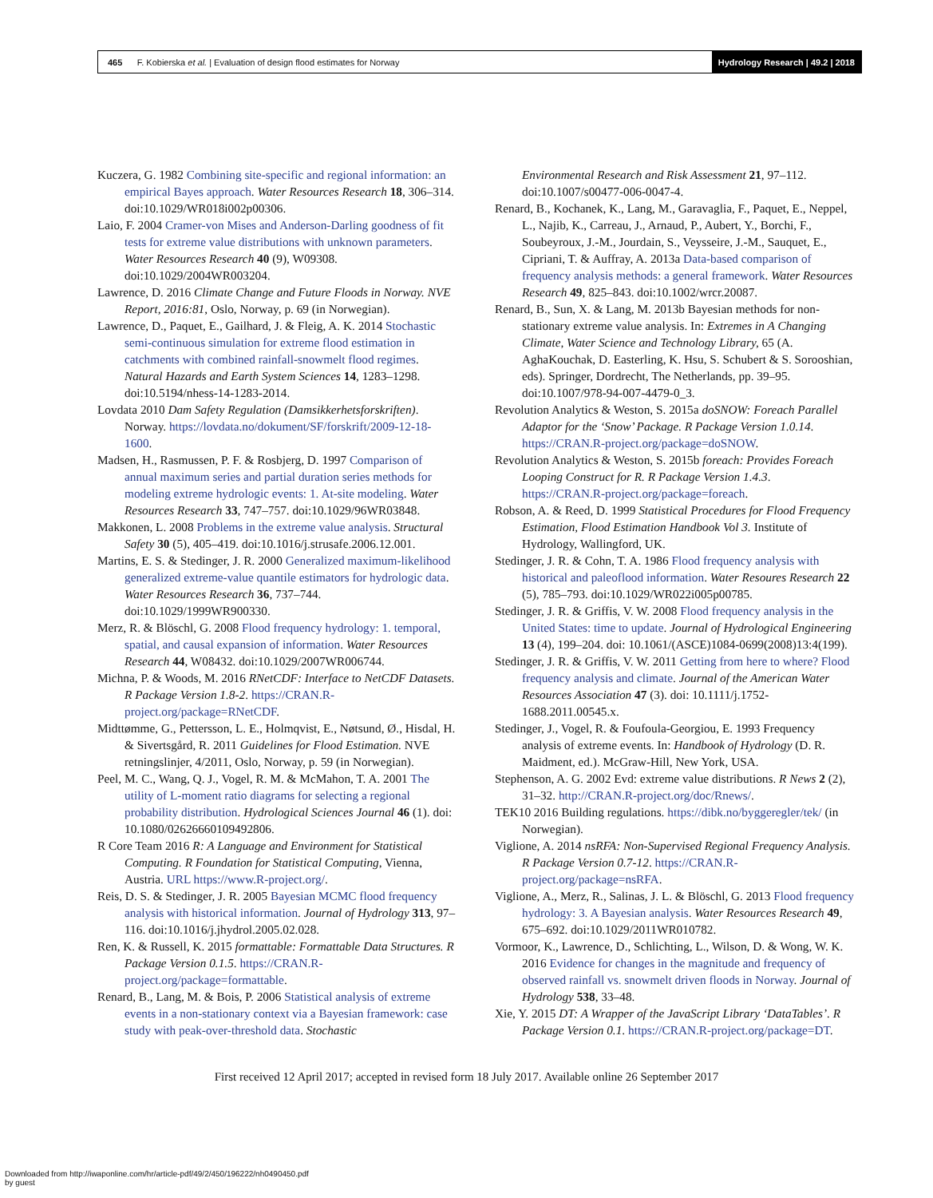465 F. Kobierska et al. | Evaluation of design flood estimates for Norway
Hydrology Research | 49.2 | 2018
Kuczera, G. 1982 Combining site-specific and regional information: an empirical Bayes approach. Water Resources Research 18, 306–314. doi:10.1029/WR018i002p00306.
Laio, F. 2004 Cramer-von Mises and Anderson-Darling goodness of fit tests for extreme value distributions with unknown parameters. Water Resources Research 40 (9), W09308. doi:10.1029/2004WR003204.
Lawrence, D. 2016 Climate Change and Future Floods in Norway. NVE Report, 2016:81, Oslo, Norway, p. 69 (in Norwegian).
Lawrence, D., Paquet, E., Gailhard, J. & Fleig, A. K. 2014 Stochastic semi-continuous simulation for extreme flood estimation in catchments with combined rainfall-snowmelt flood regimes. Natural Hazards and Earth System Sciences 14, 1283–1298. doi:10.5194/nhess-14-1283-2014.
Lovdata 2010 Dam Safety Regulation (Damsikkerhetsforskriften). Norway. https://lovdata.no/dokument/SF/forskrift/2009-12-18-1600.
Madsen, H., Rasmussen, P. F. & Rosbjerg, D. 1997 Comparison of annual maximum series and partial duration series methods for modeling extreme hydrologic events: 1. At-site modeling. Water Resources Research 33, 747–757. doi:10.1029/96WR03848.
Makkonen, L. 2008 Problems in the extreme value analysis. Structural Safety 30 (5), 405–419. doi:10.1016/j.strusafe.2006.12.001.
Martins, E. S. & Stedinger, J. R. 2000 Generalized maximum-likelihood generalized extreme-value quantile estimators for hydrologic data. Water Resources Research 36, 737–744. doi:10.1029/1999WR900330.
Merz, R. & Blöschl, G. 2008 Flood frequency hydrology: 1. temporal, spatial, and causal expansion of information. Water Resources Research 44, W08432. doi:10.1029/2007WR006744.
Michna, P. & Woods, M. 2016 RNetCDF: Interface to NetCDF Datasets. R Package Version 1.8-2. https://CRAN.R-project.org/package=RNetCDF.
Midttømme, G., Pettersson, L. E., Holmqvist, E., Nøtsund, Ø., Hisdal, H. & Sivertsgård, R. 2011 Guidelines for Flood Estimation. NVE retningslinjer, 4/2011, Oslo, Norway, p. 59 (in Norwegian).
Peel, M. C., Wang, Q. J., Vogel, R. M. & McMahon, T. A. 2001 The utility of L-moment ratio diagrams for selecting a regional probability distribution. Hydrological Sciences Journal 46 (1). doi: 10.1080/02626660109492806.
R Core Team 2016 R: A Language and Environment for Statistical Computing. R Foundation for Statistical Computing, Vienna, Austria. URL https://www.R-project.org/.
Reis, D. S. & Stedinger, J. R. 2005 Bayesian MCMC flood frequency analysis with historical information. Journal of Hydrology 313, 97–116. doi:10.1016/j.jhydrol.2005.02.028.
Ren, K. & Russell, K. 2015 formattable: Formattable Data Structures. R Package Version 0.1.5. https://CRAN.R-project.org/package=formattable.
Renard, B., Lang, M. & Bois, P. 2006 Statistical analysis of extreme events in a non-stationary context via a Bayesian framework: case study with peak-over-threshold data. Stochastic
Environmental Research and Risk Assessment 21, 97–112. doi:10.1007/s00477-006-0047-4.
Renard, B., Kochanek, K., Lang, M., Garavaglia, F., Paquet, E., Neppel, L., Najib, K., Carreau, J., Arnaud, P., Aubert, Y., Borchi, F., Soubeyroux, J.-M., Jourdain, S., Veysseire, J.-M., Sauquet, E., Cipriani, T. & Auffray, A. 2013a Data-based comparison of frequency analysis methods: a general framework. Water Resources Research 49, 825–843. doi:10.1002/wrcr.20087.
Renard, B., Sun, X. & Lang, M. 2013b Bayesian methods for non-stationary extreme value analysis. In: Extremes in A Changing Climate, Water Science and Technology Library, 65 (A. AghaKouchak, D. Easterling, K. Hsu, S. Schubert & S. Sorooshian, eds). Springer, Dordrecht, The Netherlands, pp. 39–95. doi:10.1007/978-94-007-4479-0_3.
Revolution Analytics & Weston, S. 2015a doSNOW: Foreach Parallel Adaptor for the ‘Snow’ Package. R Package Version 1.0.14. https://CRAN.R-project.org/package=doSNOW.
Revolution Analytics & Weston, S. 2015b foreach: Provides Foreach Looping Construct for R. R Package Version 1.4.3. https://CRAN.R-project.org/package=foreach.
Robson, A. & Reed, D. 1999 Statistical Procedures for Flood Frequency Estimation, Flood Estimation Handbook Vol 3. Institute of Hydrology, Wallingford, UK.
Stedinger, J. R. & Cohn, T. A. 1986 Flood frequency analysis with historical and paleoflood information. Water Resoures Research 22 (5), 785–793. doi:10.1029/WR022i005p00785.
Stedinger, J. R. & Griffis, V. W. 2008 Flood frequency analysis in the United States: time to update. Journal of Hydrological Engineering 13 (4), 199–204. doi: 10.1061/(ASCE)1084-0699(2008)13:4(199).
Stedinger, J. R. & Griffis, V. W. 2011 Getting from here to where? Flood frequency analysis and climate. Journal of the American Water Resources Association 47 (3). doi: 10.1111/j.1752-1688.2011.00545.x.
Stedinger, J., Vogel, R. & Foufoula-Georgiou, E. 1993 Frequency analysis of extreme events. In: Handbook of Hydrology (D. R. Maidment, ed.). McGraw-Hill, New York, USA.
Stephenson, A. G. 2002 Evd: extreme value distributions. R News 2 (2), 31–32. http://CRAN.R-project.org/doc/Rnews/.
TEK10 2016 Building regulations. https://dibk.no/byggeregler/tek/ (in Norwegian).
Viglione, A. 2014 nsRFA: Non-Supervised Regional Frequency Analysis. R Package Version 0.7-12. https://CRAN.R-project.org/package=nsRFA.
Viglione, A., Merz, R., Salinas, J. L. & Blöschl, G. 2013 Flood frequency hydrology: 3. A Bayesian analysis. Water Resources Research 49, 675–692. doi:10.1029/2011WR010782.
Vormoor, K., Lawrence, D., Schlichting, L., Wilson, D. & Wong, W. K. 2016 Evidence for changes in the magnitude and frequency of observed rainfall vs. snowmelt driven floods in Norway. Journal of Hydrology 538, 33–48.
Xie, Y. 2015 DT: A Wrapper of the JavaScript Library ‘DataTables’. R Package Version 0.1. https://CRAN.R-project.org/package=DT.
First received 12 April 2017; accepted in revised form 18 July 2017. Available online 26 September 2017
Downloaded from http://iwaponline.com/hr/article-pdf/49/2/450/196222/nh0490450.pdf
by guest